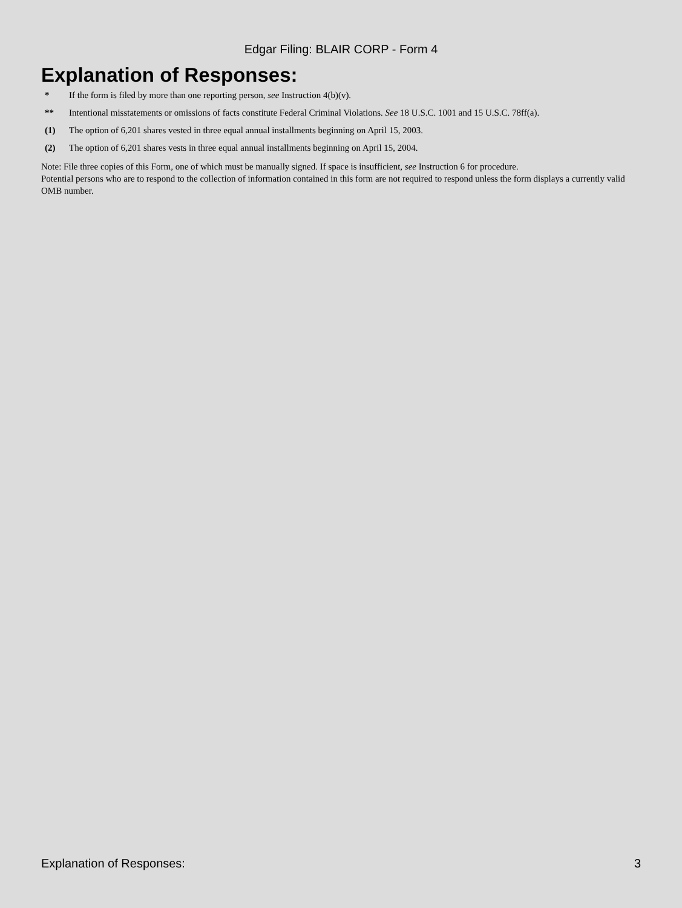Edgar Filing: BLAIR CORP - Form 4
Explanation of Responses:
| * | If the form is filed by more than one reporting person, see Instruction 4(b)(v). |
| ** | Intentional misstatements or omissions of facts constitute Federal Criminal Violations. See 18 U.S.C. 1001 and 15 U.S.C. 78ff(a). |
| (1) | The option of 6,201 shares vested in three equal annual installments beginning on April 15, 2003. |
| (2) | The option of 6,201 shares vests in three equal annual installments beginning on April 15, 2004. |
Note: File three copies of this Form, one of which must be manually signed. If space is insufficient, see Instruction 6 for procedure.
Potential persons who are to respond to the collection of information contained in this form are not required to respond unless the form displays a currently valid OMB number.
Explanation of Responses: 3